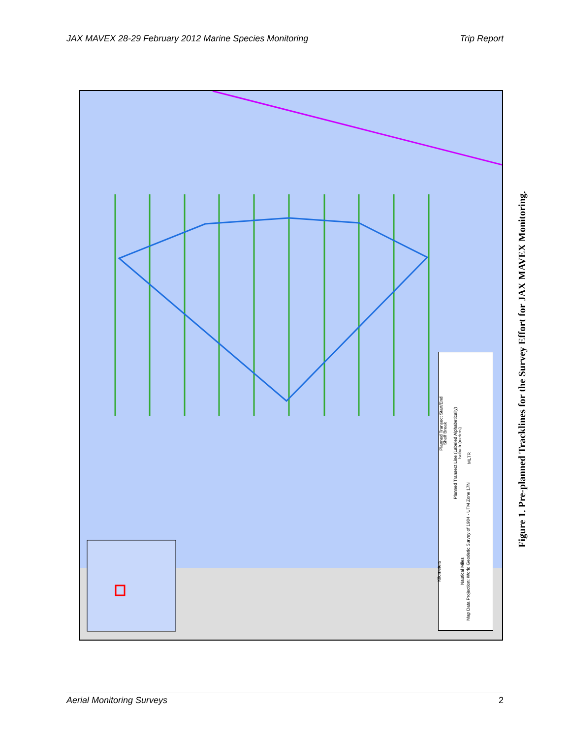JAX MAVEX 28-29 February 2012 Marine Species Monitoring Trip Report
Planned Transect Start/End
Planned Transect Line (Labeled Alphabetically)
Shelf Break
Isobath (meters)
MLTR
Kilometers Nautical Miles
Map Data Projection: World Geodetic Survey of 1984 - UTM Zone 17N
A B C D E F G H I J 1 2 3 4 5 6 7 8 9 10 11 12 13 14 15 16 17 18 19 20 Georgia Florida
Figure 1. Pre-planned Tracklines for the Survey Effort for JAX MAVEX Monitoring.
Aerial Monitoring Surveys 2